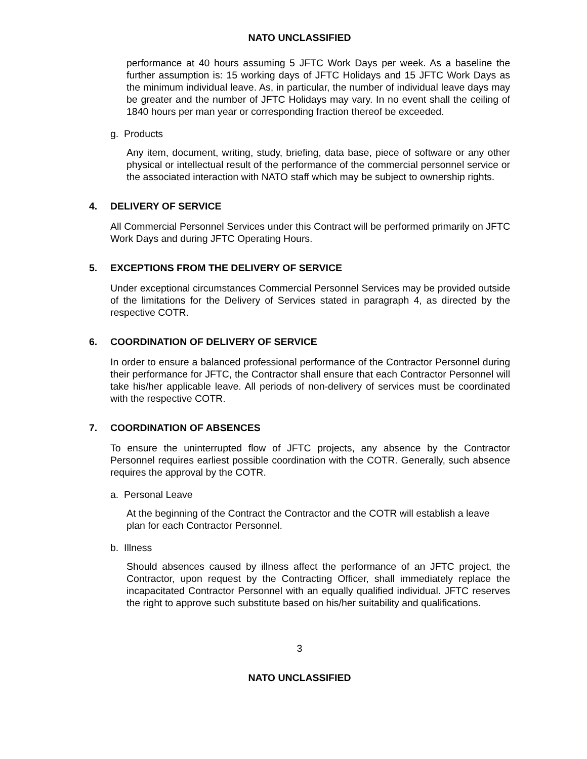NATO UNCLASSIFIED
performance at 40 hours assuming 5 JFTC Work Days per week. As a baseline the further assumption is: 15 working days of JFTC Holidays and 15 JFTC Work Days as the minimum individual leave. As, in particular, the number of individual leave days may be greater and the number of JFTC Holidays may vary. In no event shall the ceiling of 1840 hours per man year or corresponding fraction thereof be exceeded.
g. Products
Any item, document, writing, study, briefing, data base, piece of software or any other physical or intellectual result of the performance of the commercial personnel service or the associated interaction with NATO staff which may be subject to ownership rights.
4. DELIVERY OF SERVICE
All Commercial Personnel Services under this Contract will be performed primarily on JFTC Work Days and during JFTC Operating Hours.
5. EXCEPTIONS FROM THE DELIVERY OF SERVICE
Under exceptional circumstances Commercial Personnel Services may be provided outside of the limitations for the Delivery of Services stated in paragraph 4, as directed by the respective COTR.
6. COORDINATION OF DELIVERY OF SERVICE
In order to ensure a balanced professional performance of the Contractor Personnel during their performance for JFTC, the Contractor shall ensure that each Contractor Personnel will take his/her applicable leave. All periods of non-delivery of services must be coordinated with the respective COTR.
7. COORDINATION OF ABSENCES
To ensure the uninterrupted flow of JFTC projects, any absence by the Contractor Personnel requires earliest possible coordination with the COTR. Generally, such absence requires the approval by the COTR.
a. Personal Leave
At the beginning of the Contract the Contractor and the COTR will establish a leave plan for each Contractor Personnel.
b. Illness
Should absences caused by illness affect the performance of an JFTC project, the Contractor, upon request by the Contracting Officer, shall immediately replace the incapacitated Contractor Personnel with an equally qualified individual. JFTC reserves the right to approve such substitute based on his/her suitability and qualifications.
3
NATO UNCLASSIFIED